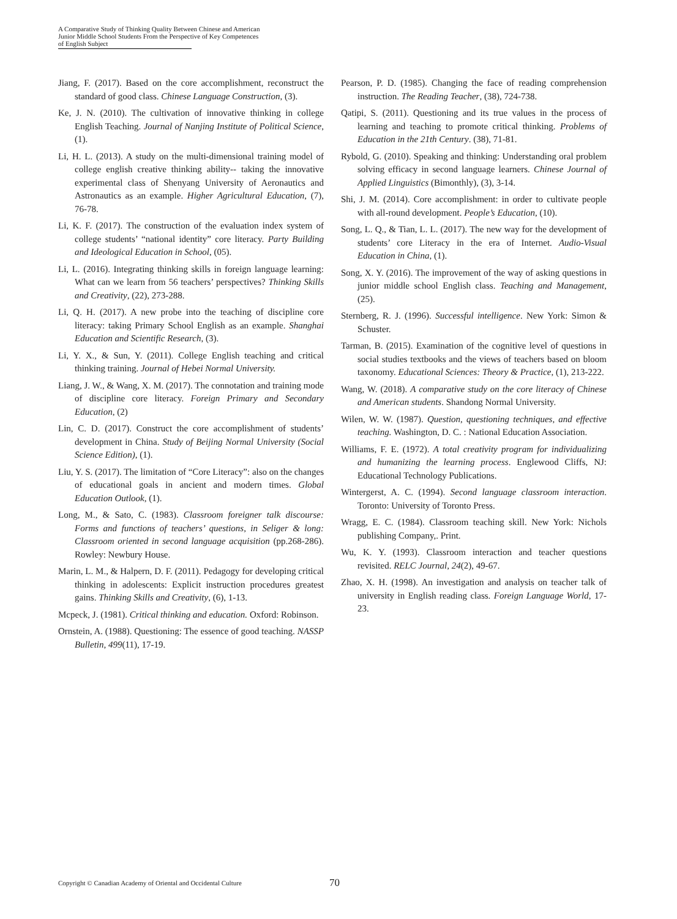A Comparative Study of Thinking Quality Between Chinese and American
Junior Middle School Students From the Perspective of Key Competences
of English Subject
Jiang, F. (2017). Based on the core accomplishment, reconstruct the standard of good class. Chinese Language Construction, (3).
Ke, J. N. (2010). The cultivation of innovative thinking in college English Teaching. Journal of Nanjing Institute of Political Science, (1).
Li, H. L. (2013). A study on the multi-dimensional training model of college english creative thinking ability-- taking the innovative experimental class of Shenyang University of Aeronautics and Astronautics as an example. Higher Agricultural Education, (7), 76-78.
Li, K. F. (2017). The construction of the evaluation index system of college students’ “national identity” core literacy. Party Building and Ideological Education in School, (05).
Li, L. (2016). Integrating thinking skills in foreign language learning: What can we learn from 56 teachers’ perspectives? Thinking Skills and Creativity, (22), 273-288.
Li, Q. H. (2017). A new probe into the teaching of discipline core literacy: taking Primary School English as an example. Shanghai Education and Scientific Research, (3).
Li, Y. X., & Sun, Y. (2011). College English teaching and critical thinking training. Journal of Hebei Normal University.
Liang, J. W., & Wang, X. M. (2017). The connotation and training mode of discipline core literacy. Foreign Primary and Secondary Education, (2)
Lin, C. D. (2017). Construct the core accomplishment of students’ development in China. Study of Beijing Normal University (Social Science Edition), (1).
Liu, Y. S. (2017). The limitation of “Core Literacy”: also on the changes of educational goals in ancient and modern times. Global Education Outlook, (1).
Long, M., & Sato, C. (1983). Classroom foreigner talk discourse: Forms and functions of teachers’ questions, in Seliger & long: Classroom oriented in second language acquisition (pp.268-286). Rowley: Newbury House.
Marin, L. M., & Halpern, D. F. (2011). Pedagogy for developing critical thinking in adolescents: Explicit instruction procedures greatest gains. Thinking Skills and Creativity, (6), 1-13.
Mcpeck, J. (1981). Critical thinking and education. Oxford: Robinson.
Ornstein, A. (1988). Questioning: The essence of good teaching. NASSP Bulletin, 499(11), 17-19.
Pearson, P. D. (1985). Changing the face of reading comprehension instruction. The Reading Teacher, (38), 724-738.
Qatipi, S. (2011). Questioning and its true values in the process of learning and teaching to promote critical thinking. Problems of Education in the 21th Century. (38), 71-81.
Rybold, G. (2010). Speaking and thinking: Understanding oral problem solving efficacy in second language learners. Chinese Journal of Applied Linguistics (Bimonthly), (3), 3-14.
Shi, J. M. (2014). Core accomplishment: in order to cultivate people with all-round development. People’s Education, (10).
Song, L. Q., & Tian, L. L. (2017). The new way for the development of students’ core Literacy in the era of Internet. Audio-Visual Education in China, (1).
Song, X. Y. (2016). The improvement of the way of asking questions in junior middle school English class. Teaching and Management, (25).
Sternberg, R. J. (1996). Successful intelligence. New York: Simon & Schuster.
Tarman, B. (2015). Examination of the cognitive level of questions in social studies textbooks and the views of teachers based on bloom taxonomy. Educational Sciences: Theory & Practice, (1), 213-222.
Wang, W. (2018). A comparative study on the core literacy of Chinese and American students. Shandong Normal University.
Wilen, W. W. (1987). Question, questioning techniques, and effective teaching. Washington, D. C. : National Education Association.
Williams, F. E. (1972). A total creativity program for individualizing and humanizing the learning process. Englewood Cliffs, NJ: Educational Technology Publications.
Wintergerst, A. C. (1994). Second language classroom interaction. Toronto: University of Toronto Press.
Wragg, E. C. (1984). Classroom teaching skill. New York: Nichols publishing Company,. Print.
Wu, K. Y. (1993). Classroom interaction and teacher questions revisited. RELC Journal, 24(2), 49-67.
Zhao, X. H. (1998). An investigation and analysis on teacher talk of university in English reading class. Foreign Language World, 17-23.
Copyright © Canadian Academy of Oriental and Occidental Culture 70